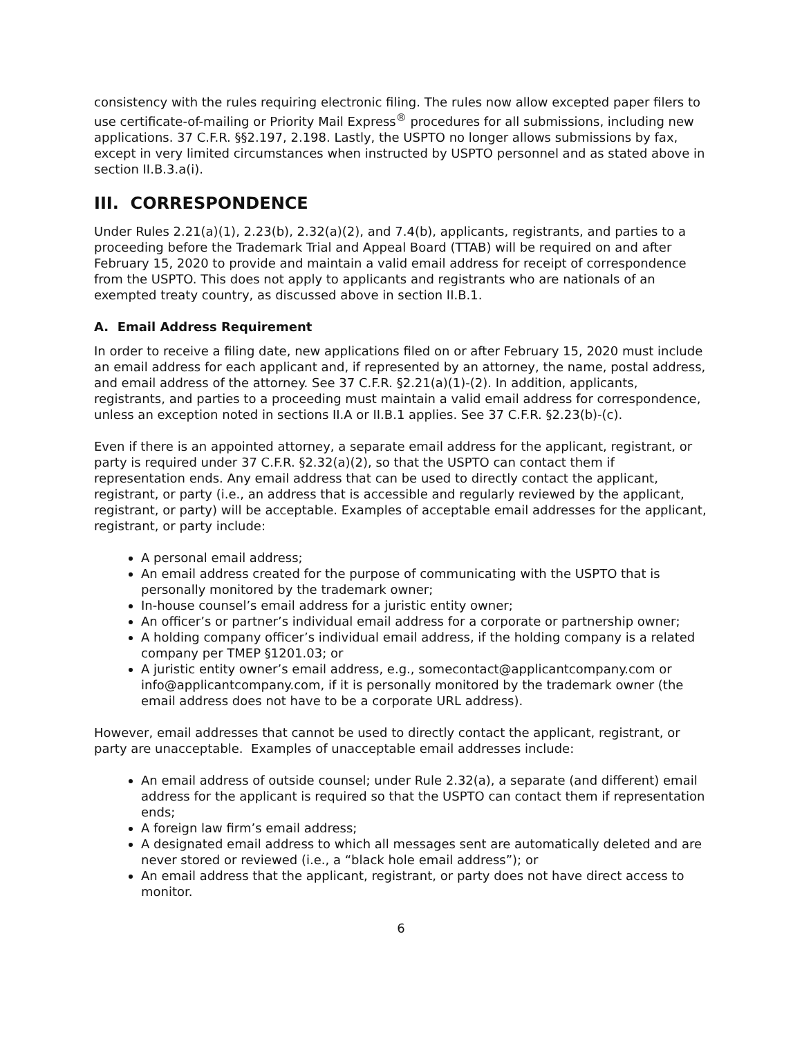consistency with the rules requiring electronic filing. The rules now allow excepted paper filers to use certificate-of-mailing or Priority Mail Express<sup>®</sup> procedures for all submissions, including new applications. 37 C.F.R. §§2.197, 2.198. Lastly, the USPTO no longer allows submissions by fax, except in very limited circumstances when instructed by USPTO personnel and as stated above in section II.B.3.a(i).
III. CORRESPONDENCE
Under Rules 2.21(a)(1), 2.23(b), 2.32(a)(2), and 7.4(b), applicants, registrants, and parties to a proceeding before the Trademark Trial and Appeal Board (TTAB) will be required on and after February 15, 2020 to provide and maintain a valid email address for receipt of correspondence from the USPTO. This does not apply to applicants and registrants who are nationals of an exempted treaty country, as discussed above in section II.B.1.
A. Email Address Requirement
In order to receive a filing date, new applications filed on or after February 15, 2020 must include an email address for each applicant and, if represented by an attorney, the name, postal address, and email address of the attorney. See 37 C.F.R. §2.21(a)(1)-(2). In addition, applicants, registrants, and parties to a proceeding must maintain a valid email address for correspondence, unless an exception noted in sections II.A or II.B.1 applies. See 37 C.F.R. §2.23(b)-(c).
Even if there is an appointed attorney, a separate email address for the applicant, registrant, or party is required under 37 C.F.R. §2.32(a)(2), so that the USPTO can contact them if representation ends. Any email address that can be used to directly contact the applicant, registrant, or party (i.e., an address that is accessible and regularly reviewed by the applicant, registrant, or party) will be acceptable. Examples of acceptable email addresses for the applicant, registrant, or party include:
A personal email address;
An email address created for the purpose of communicating with the USPTO that is personally monitored by the trademark owner;
In-house counsel’s email address for a juristic entity owner;
An officer’s or partner’s individual email address for a corporate or partnership owner;
A holding company officer’s individual email address, if the holding company is a related company per TMEP §1201.03; or
A juristic entity owner’s email address, e.g., somecontact@applicantcompany.com or info@applicantcompany.com, if it is personally monitored by the trademark owner (the email address does not have to be a corporate URL address).
However, email addresses that cannot be used to directly contact the applicant, registrant, or party are unacceptable. Examples of unacceptable email addresses include:
An email address of outside counsel; under Rule 2.32(a), a separate (and different) email address for the applicant is required so that the USPTO can contact them if representation ends;
A foreign law firm’s email address;
A designated email address to which all messages sent are automatically deleted and are never stored or reviewed (i.e., a “black hole email address”); or
An email address that the applicant, registrant, or party does not have direct access to monitor.
6